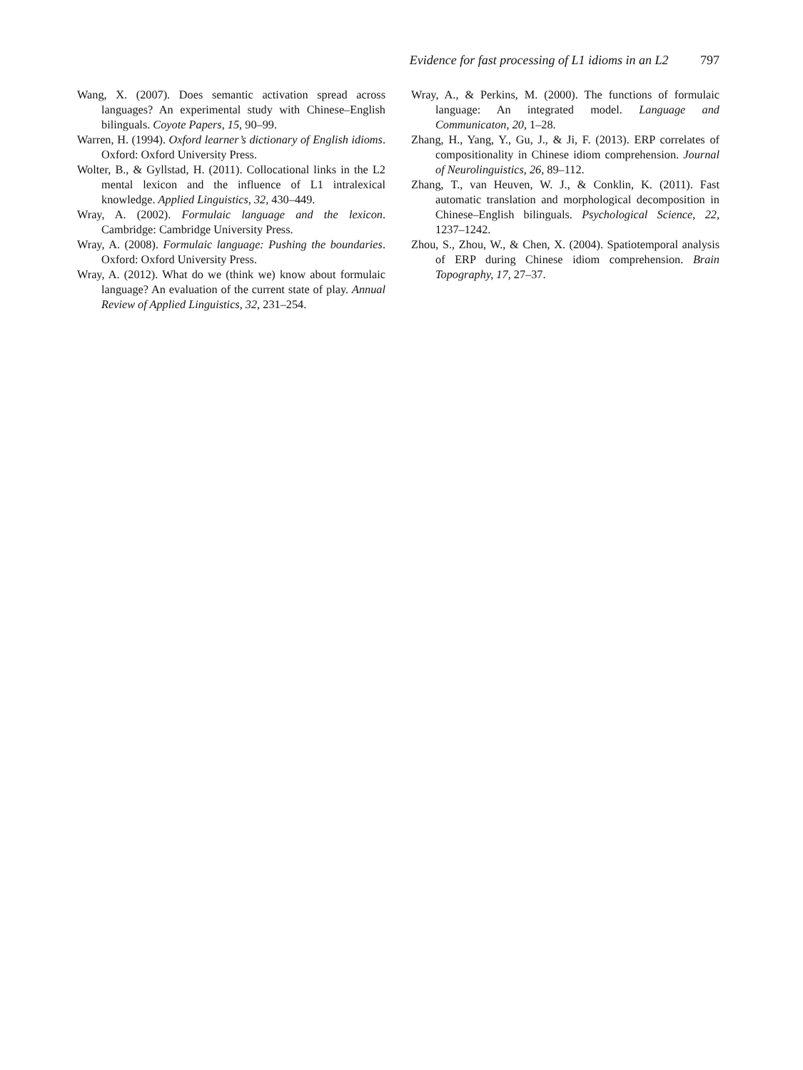Evidence for fast processing of L1 idioms in an L2 797
Wang, X. (2007). Does semantic activation spread across languages? An experimental study with Chinese–English bilinguals. Coyote Papers, 15, 90–99.
Warren, H. (1994). Oxford learner’s dictionary of English idioms. Oxford: Oxford University Press.
Wolter, B., & Gyllstad, H. (2011). Collocational links in the L2 mental lexicon and the influence of L1 intralexical knowledge. Applied Linguistics, 32, 430–449.
Wray, A. (2002). Formulaic language and the lexicon. Cambridge: Cambridge University Press.
Wray, A. (2008). Formulaic language: Pushing the boundaries. Oxford: Oxford University Press.
Wray, A. (2012). What do we (think we) know about formulaic language? An evaluation of the current state of play. Annual Review of Applied Linguistics, 32, 231–254.
Wray, A., & Perkins, M. (2000). The functions of formulaic language: An integrated model. Language and Communicaton, 20, 1–28.
Zhang, H., Yang, Y., Gu, J., & Ji, F. (2013). ERP correlates of compositionality in Chinese idiom comprehension. Journal of Neurolinguistics, 26, 89–112.
Zhang, T., van Heuven, W. J., & Conklin, K. (2011). Fast automatic translation and morphological decomposition in Chinese–English bilinguals. Psychological Science, 22, 1237–1242.
Zhou, S., Zhou, W., & Chen, X. (2004). Spatiotemporal analysis of ERP during Chinese idiom comprehension. Brain Topography, 17, 27–37.